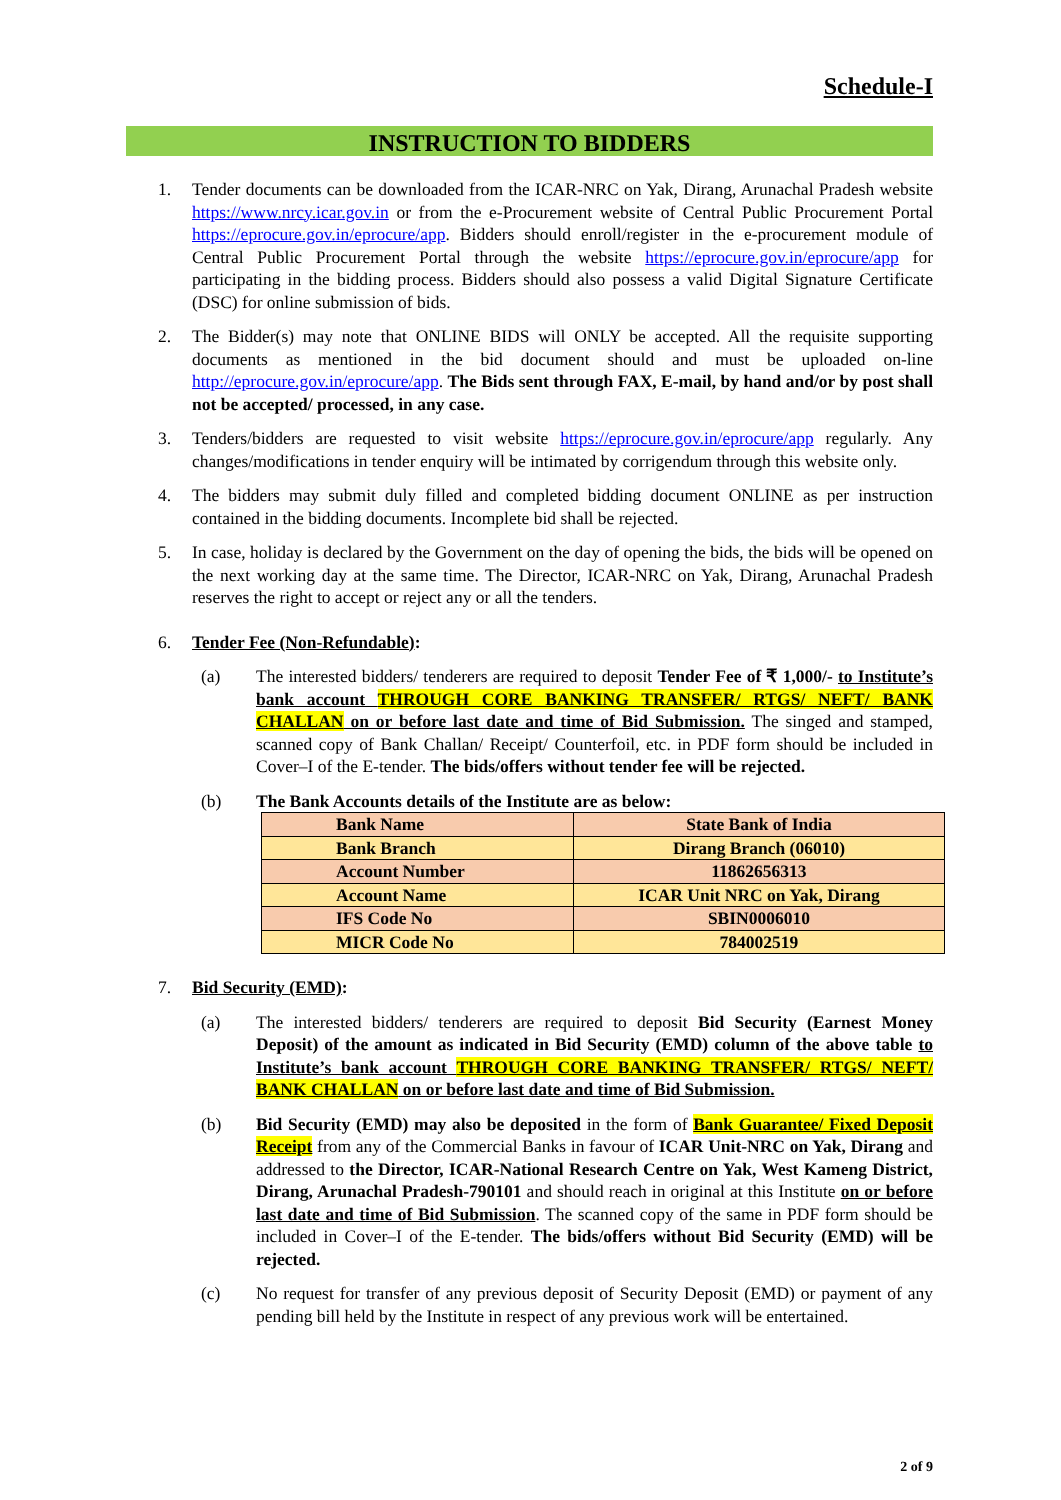Schedule-I
INSTRUCTION TO BIDDERS
1. Tender documents can be downloaded from the ICAR-NRC on Yak, Dirang, Arunachal Pradesh website https://www.nrcy.icar.gov.in or from the e-Procurement website of Central Public Procurement Portal https://eprocure.gov.in/eprocure/app. Bidders should enroll/register in the e-procurement module of Central Public Procurement Portal through the website https://eprocure.gov.in/eprocure/app for participating in the bidding process. Bidders should also possess a valid Digital Signature Certificate (DSC) for online submission of bids.
2. The Bidder(s) may note that ONLINE BIDS will ONLY be accepted. All the requisite supporting documents as mentioned in the bid document should and must be uploaded on-line http://eprocure.gov.in/eprocure/app. The Bids sent through FAX, E-mail, by hand and/or by post shall not be accepted/ processed, in any case.
3. Tenders/bidders are requested to visit website https://eprocure.gov.in/eprocure/app regularly. Any changes/modifications in tender enquiry will be intimated by corrigendum through this website only.
4. The bidders may submit duly filled and completed bidding document ONLINE as per instruction contained in the bidding documents. Incomplete bid shall be rejected.
5. In case, holiday is declared by the Government on the day of opening the bids, the bids will be opened on the next working day at the same time. The Director, ICAR-NRC on Yak, Dirang, Arunachal Pradesh reserves the right to accept or reject any or all the tenders.
6. Tender Fee (Non-Refundable):
(a) The interested bidders/ tenderers are required to deposit Tender Fee of ₹ 1,000/- to Institute’s bank account THROUGH CORE BANKING TRANSFER/ RTGS/ NEFT/ BANK CHALLAN on or before last date and time of Bid Submission. The singed and stamped, scanned copy of Bank Challan/ Receipt/ Counterfoil, etc. in PDF form should be included in Cover–I of the E-tender. The bids/offers without tender fee will be rejected.
(b) The Bank Accounts details of the Institute are as below:
| Bank Name | State Bank of India |
| Bank Branch | Dirang Branch (06010) |
| Account Number | 11862656313 |
| Account Name | ICAR Unit NRC on Yak, Dirang |
| IFS Code No | SBIN0006010 |
| MICR Code No | 784002519 |
7. Bid Security (EMD):
(a) The interested bidders/ tenderers are required to deposit Bid Security (Earnest Money Deposit) of the amount as indicated in Bid Security (EMD) column of the above table to Institute’s bank account THROUGH CORE BANKING TRANSFER/ RTGS/ NEFT/ BANK CHALLAN on or before last date and time of Bid Submission.
(b) Bid Security (EMD) may also be deposited in the form of Bank Guarantee/ Fixed Deposit Receipt from any of the Commercial Banks in favour of ICAR Unit-NRC on Yak, Dirang and addressed to the Director, ICAR-National Research Centre on Yak, West Kameng District, Dirang, Arunachal Pradesh-790101 and should reach in original at this Institute on or before last date and time of Bid Submission. The scanned copy of the same in PDF form should be included in Cover–I of the E-tender. The bids/offers without Bid Security (EMD) will be rejected.
(c) No request for transfer of any previous deposit of Security Deposit (EMD) or payment of any pending bill held by the Institute in respect of any previous work will be entertained.
2 of 9